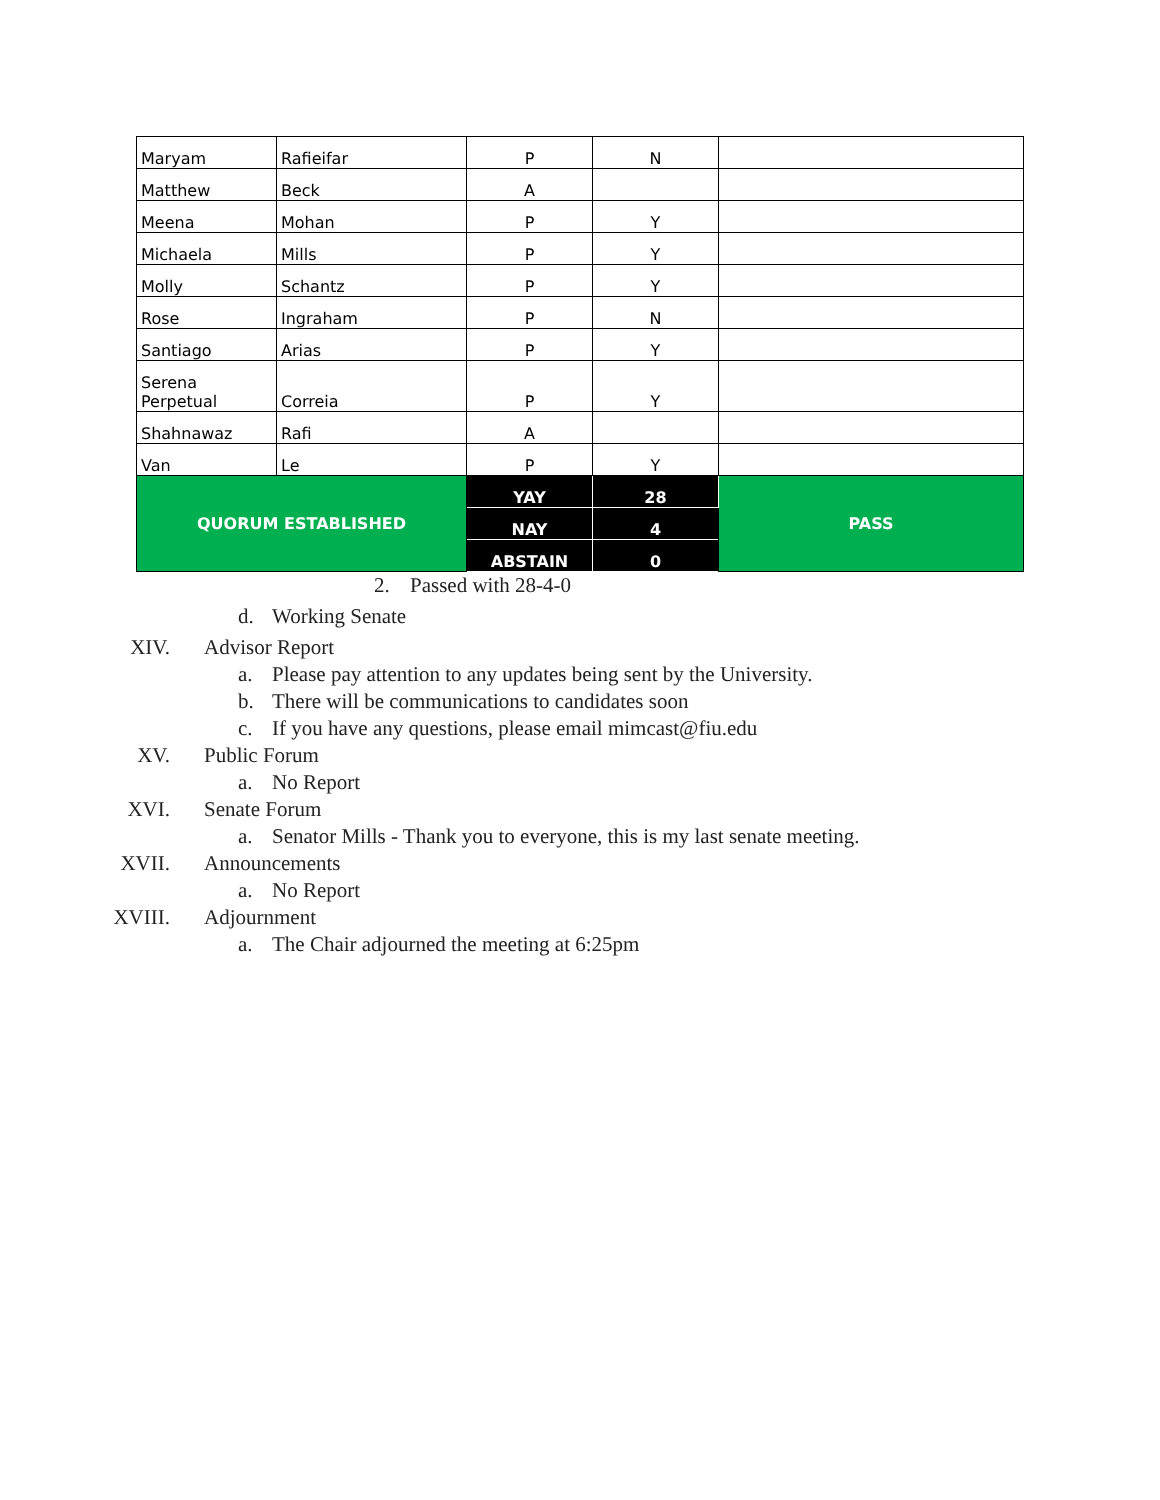| Maryam | Rafieifar | P | N | |
| Matthew | Beck | A | | |
| Meena | Mohan | P | Y | |
| Michaela | Mills | P | Y | |
| Molly | Schantz | P | Y | |
| Rose | Ingraham | P | N | |
| Santiago | Arias | P | Y | |
| Serena Perpetual | Correia | P | Y | |
| Shahnawaz | Rafi | A | | |
| Van | Le | P | Y | |
| QUORUM ESTABLISHED | | YAY | 28 | PASS |
| | | NAY | 4 | |
| | | ABSTAIN | 0 | |
2. Passed with 28-4-0
d. Working Senate
XIV. Advisor Report
a. Please pay attention to any updates being sent by the University.
b. There will be communications to candidates soon
c. If you have any questions, please email mimcast@fiu.edu
XV. Public Forum
a. No Report
XVI. Senate Forum
a. Senator Mills - Thank you to everyone, this is my last senate meeting.
XVII. Announcements
a. No Report
XVIII. Adjournment
a. The Chair adjourned the meeting at 6:25pm